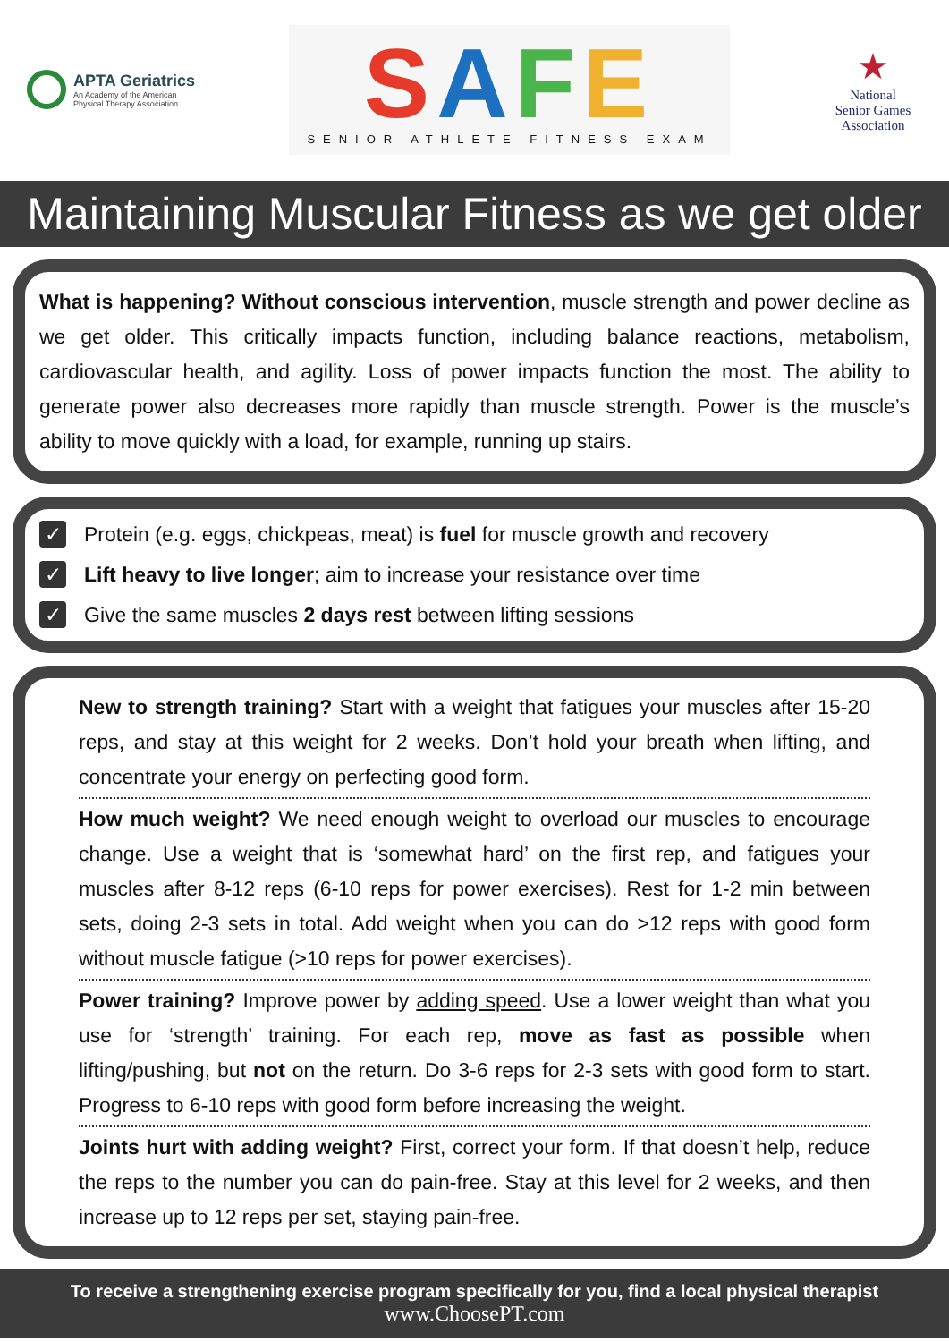APTA Geriatrics
An Academy of the American
Physical Therapy Association
SAFE
SENIOR ATHLETE FITNESS EXAM
★
National
Senior Games
Association
Maintaining Muscular Fitness as we get older
What is happening? Without conscious intervention, muscle strength and power decline as we get older. This critically impacts function, including balance reactions, metabolism, cardiovascular health, and agility. Loss of power impacts function the most. The ability to generate power also decreases more rapidly than muscle strength. Power is the muscle’s ability to move quickly with a load, for example, running up stairs.
✓ Protein (e.g. eggs, chickpeas, meat) is fuel for muscle growth and recovery
✓ Lift heavy to live longer; aim to increase your resistance over time
✓ Give the same muscles 2 days rest between lifting sessions
New to strength training? Start with a weight that fatigues your muscles after 15-20 reps, and stay at this weight for 2 weeks. Don’t hold your breath when lifting, and concentrate your energy on perfecting good form.
How much weight? We need enough weight to overload our muscles to encourage change. Use a weight that is ‘somewhat hard’ on the first rep, and fatigues your muscles after 8-12 reps (6-10 reps for power exercises). Rest for 1-2 min between sets, doing 2-3 sets in total. Add weight when you can do >12 reps with good form without muscle fatigue (>10 reps for power exercises).
Power training? Improve power by adding speed. Use a lower weight than what you use for ‘strength’ training. For each rep, move as fast as possible when lifting/pushing, but not on the return. Do 3-6 reps for 2-3 sets with good form to start. Progress to 6-10 reps with good form before increasing the weight.
Joints hurt with adding weight? First, correct your form. If that doesn’t help, reduce the reps to the number you can do pain-free. Stay at this level for 2 weeks, and then increase up to 12 reps per set, staying pain-free.
To receive a strengthening exercise program specifically for you, find a local physical therapist
www.ChoosePT.com